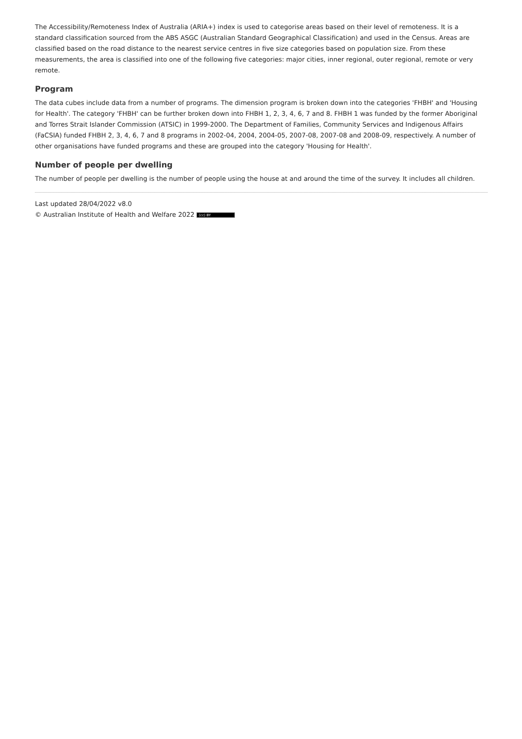The Accessibility/Remoteness Index of Australia (ARIA+) index is used to categorise areas based on their level of remoteness. It is a standard classification sourced from the ABS ASGC (Australian Standard Geographical Classification) and used in the Census. Areas are classified based on the road distance to the nearest service centres in five size categories based on population size. From these measurements, the area is classified into one of the following five categories: major cities, inner regional, outer regional, remote or very remote.
Program
The data cubes include data from a number of programs. The dimension program is broken down into the categories 'FHBH' and 'Housing for Health'. The category 'FHBH' can be further broken down into FHBH 1, 2, 3, 4, 6, 7 and 8. FHBH 1 was funded by the former Aboriginal and Torres Strait Islander Commission (ATSIC) in 1999-2000. The Department of Families, Community Services and Indigenous Affairs (FaCSIA) funded FHBH 2, 3, 4, 6, 7 and 8 programs in 2002-04, 2004, 2004-05, 2007-08, 2007-08 and 2008-09, respectively. A number of other organisations have funded programs and these are grouped into the category 'Housing for Health'.
Number of people per dwelling
The number of people per dwelling is the number of people using the house at and around the time of the survey. It includes all children.
Last updated 28/04/2022 v8.0
© Australian Institute of Health and Welfare 2022 (cc) BY